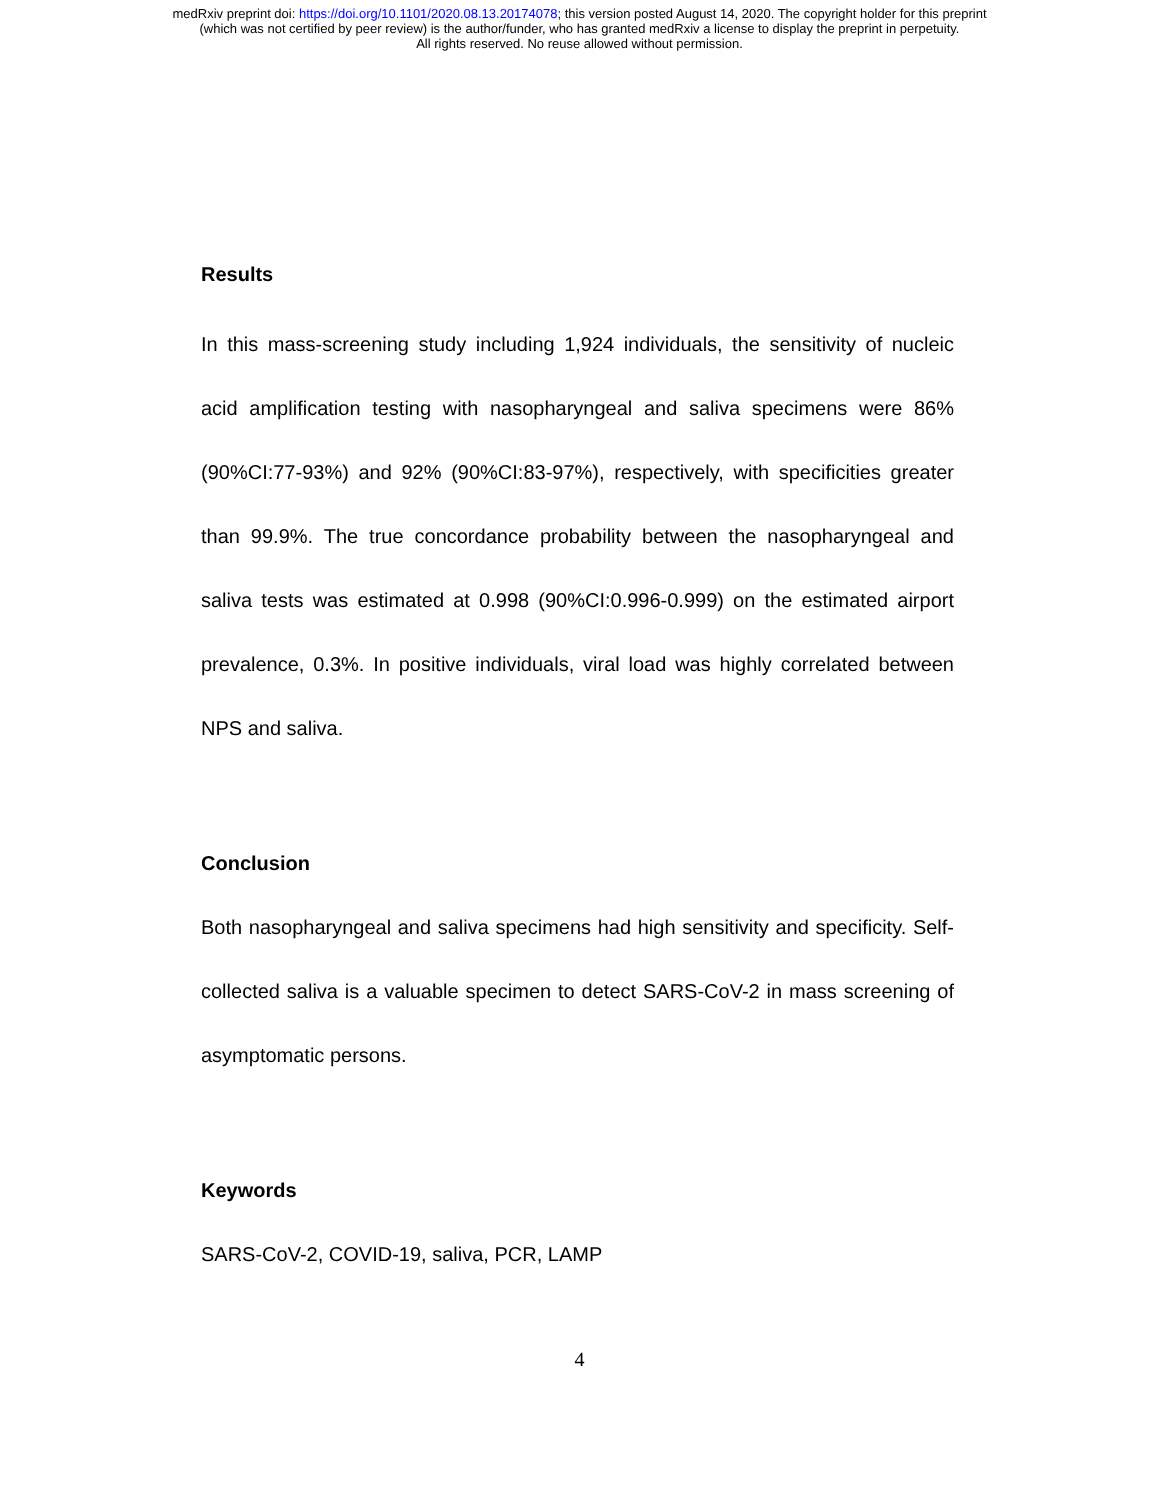medRxiv preprint doi: https://doi.org/10.1101/2020.08.13.20174078; this version posted August 14, 2020. The copyright holder for this preprint
(which was not certified by peer review) is the author/funder, who has granted medRxiv a license to display the preprint in perpetuity.
All rights reserved. No reuse allowed without permission.
Results
In this mass-screening study including 1,924 individuals, the sensitivity of nucleic acid amplification testing with nasopharyngeal and saliva specimens were 86% (90%CI:77-93%) and 92% (90%CI:83-97%), respectively, with specificities greater than 99.9%. The true concordance probability between the nasopharyngeal and saliva tests was estimated at 0.998 (90%CI:0.996-0.999) on the estimated airport prevalence, 0.3%. In positive individuals, viral load was highly correlated between NPS and saliva.
Conclusion
Both nasopharyngeal and saliva specimens had high sensitivity and specificity. Self-collected saliva is a valuable specimen to detect SARS-CoV-2 in mass screening of asymptomatic persons.
Keywords
SARS-CoV-2, COVID-19, saliva, PCR, LAMP
4